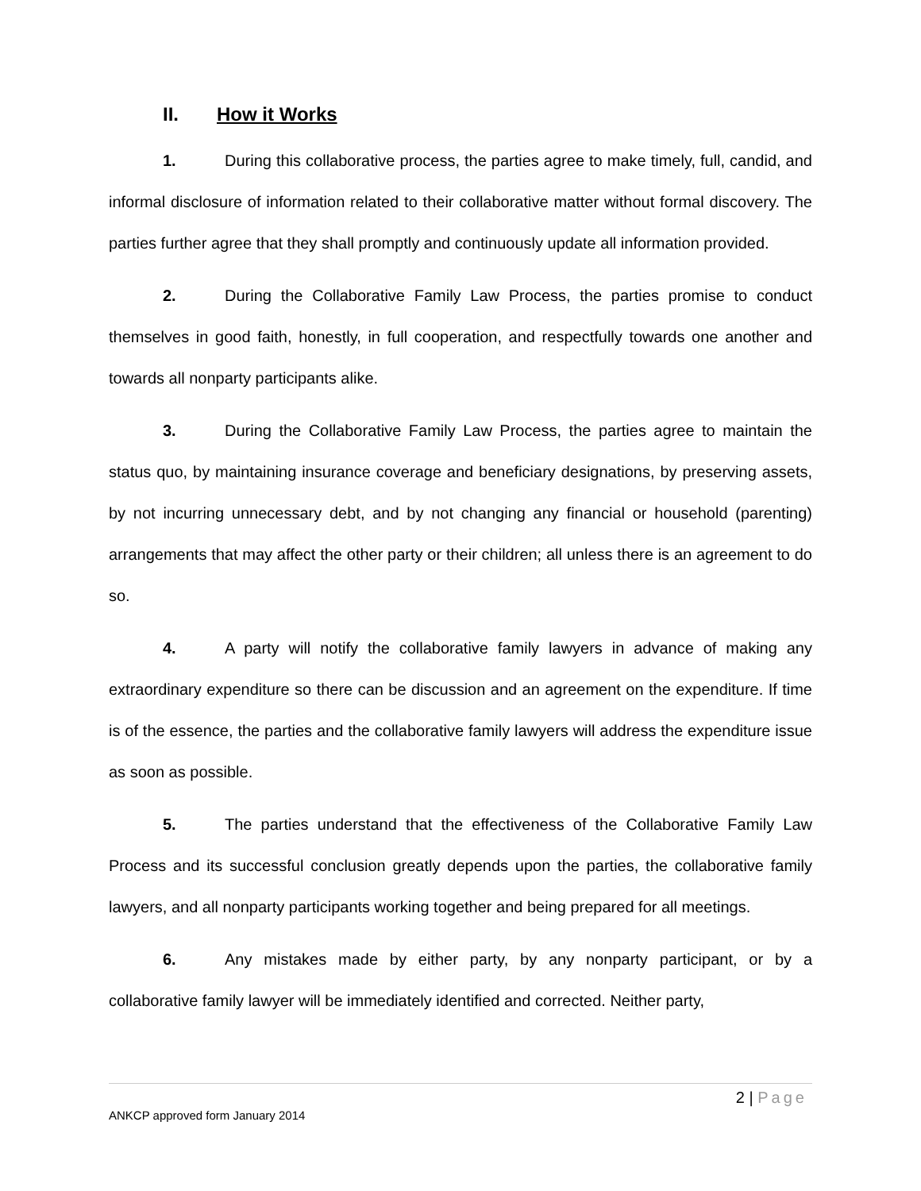II. How it Works
1. During this collaborative process, the parties agree to make timely, full, candid, and informal disclosure of information related to their collaborative matter without formal discovery. The parties further agree that they shall promptly and continuously update all information provided.
2. During the Collaborative Family Law Process, the parties promise to conduct themselves in good faith, honestly, in full cooperation, and respectfully towards one another and towards all nonparty participants alike.
3. During the Collaborative Family Law Process, the parties agree to maintain the status quo, by maintaining insurance coverage and beneficiary designations, by preserving assets, by not incurring unnecessary debt, and by not changing any financial or household (parenting) arrangements that may affect the other party or their children; all unless there is an agreement to do so.
4. A party will notify the collaborative family lawyers in advance of making any extraordinary expenditure so there can be discussion and an agreement on the expenditure. If time is of the essence, the parties and the collaborative family lawyers will address the expenditure issue as soon as possible.
5. The parties understand that the effectiveness of the Collaborative Family Law Process and its successful conclusion greatly depends upon the parties, the collaborative family lawyers, and all nonparty participants working together and being prepared for all meetings.
6. Any mistakes made by either party, by any nonparty participant, or by a collaborative family lawyer will be immediately identified and corrected. Neither party,
2 | Page
ANKCP approved form January 2014